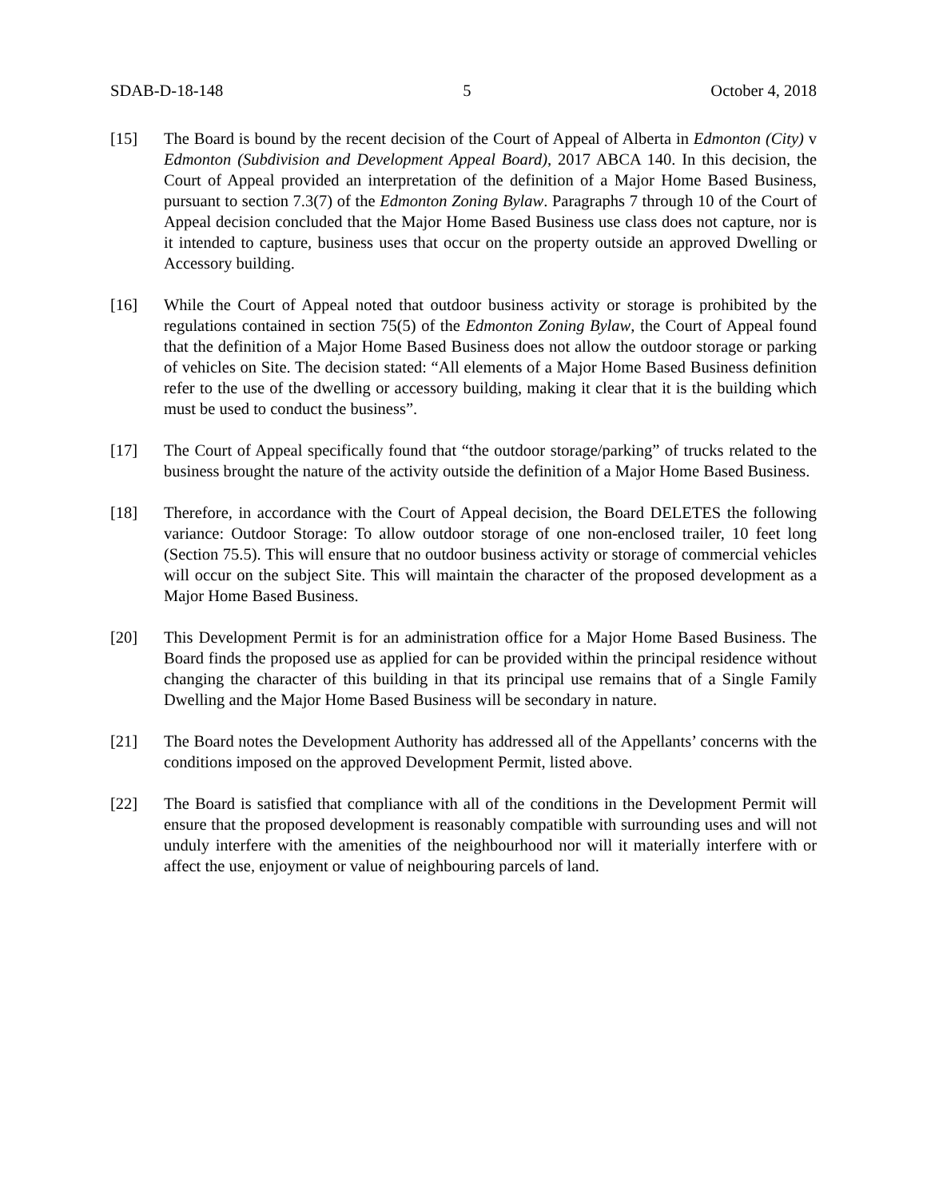SDAB-D-18-148 5 October 4, 2018
[15] The Board is bound by the recent decision of the Court of Appeal of Alberta in Edmonton (City) v Edmonton (Subdivision and Development Appeal Board), 2017 ABCA 140. In this decision, the Court of Appeal provided an interpretation of the definition of a Major Home Based Business, pursuant to section 7.3(7) of the Edmonton Zoning Bylaw. Paragraphs 7 through 10 of the Court of Appeal decision concluded that the Major Home Based Business use class does not capture, nor is it intended to capture, business uses that occur on the property outside an approved Dwelling or Accessory building.
[16] While the Court of Appeal noted that outdoor business activity or storage is prohibited by the regulations contained in section 75(5) of the Edmonton Zoning Bylaw, the Court of Appeal found that the definition of a Major Home Based Business does not allow the outdoor storage or parking of vehicles on Site. The decision stated: “All elements of a Major Home Based Business definition refer to the use of the dwelling or accessory building, making it clear that it is the building which must be used to conduct the business”.
[17] The Court of Appeal specifically found that “the outdoor storage/parking” of trucks related to the business brought the nature of the activity outside the definition of a Major Home Based Business.
[18] Therefore, in accordance with the Court of Appeal decision, the Board DELETES the following variance: Outdoor Storage: To allow outdoor storage of one non-enclosed trailer, 10 feet long (Section 75.5). This will ensure that no outdoor business activity or storage of commercial vehicles will occur on the subject Site. This will maintain the character of the proposed development as a Major Home Based Business.
[20] This Development Permit is for an administration office for a Major Home Based Business. The Board finds the proposed use as applied for can be provided within the principal residence without changing the character of this building in that its principal use remains that of a Single Family Dwelling and the Major Home Based Business will be secondary in nature.
[21] The Board notes the Development Authority has addressed all of the Appellants’ concerns with the conditions imposed on the approved Development Permit, listed above.
[22] The Board is satisfied that compliance with all of the conditions in the Development Permit will ensure that the proposed development is reasonably compatible with surrounding uses and will not unduly interfere with the amenities of the neighbourhood nor will it materially interfere with or affect the use, enjoyment or value of neighbouring parcels of land.